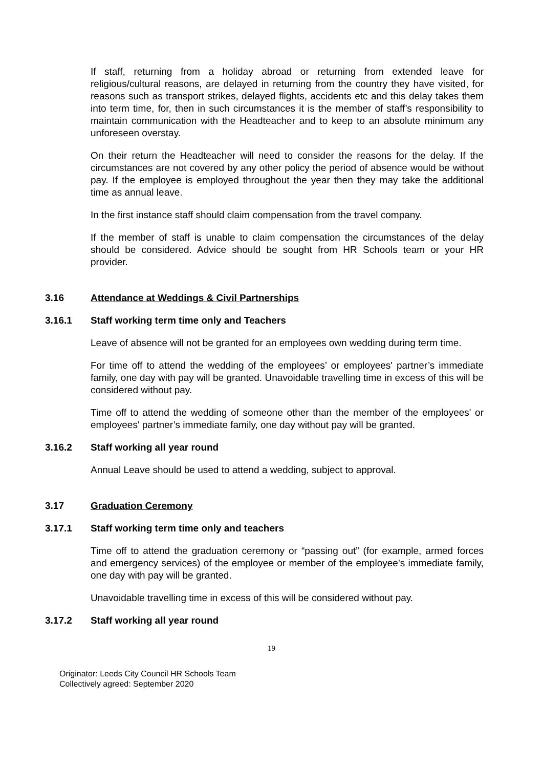If staff, returning from a holiday abroad or returning from extended leave for religious/cultural reasons, are delayed in returning from the country they have visited, for reasons such as transport strikes, delayed flights, accidents etc and this delay takes them into term time, for, then in such circumstances it is the member of staff’s responsibility to maintain communication with the Headteacher and to keep to an absolute minimum any unforeseen overstay.
On their return the Headteacher will need to consider the reasons for the delay. If the circumstances are not covered by any other policy the period of absence would be without pay. If the employee is employed throughout the year then they may take the additional time as annual leave.
In the first instance staff should claim compensation from the travel company.
If the member of staff is unable to claim compensation the circumstances of the delay should be considered. Advice should be sought from HR Schools team or your HR provider.
3.16 Attendance at Weddings & Civil Partnerships
3.16.1 Staff working term time only and Teachers
Leave of absence will not be granted for an employees own wedding during term time.
For time off to attend the wedding of the employees’ or employees' partner’s immediate family, one day with pay will be granted. Unavoidable travelling time in excess of this will be considered without pay.
Time off to attend the wedding of someone other than the member of the employees' or employees' partner’s immediate family, one day without pay will be granted.
3.16.2 Staff working all year round
Annual Leave should be used to attend a wedding, subject to approval.
3.17 Graduation Ceremony
3.17.1 Staff working term time only and teachers
Time off to attend the graduation ceremony or “passing out” (for example, armed forces and emergency services) of the employee or member of the employee’s immediate family, one day with pay will be granted.
Unavoidable travelling time in excess of this will be considered without pay.
3.17.2 Staff working all year round
19
Originator: Leeds City Council HR Schools Team
Collectively agreed: September 2020